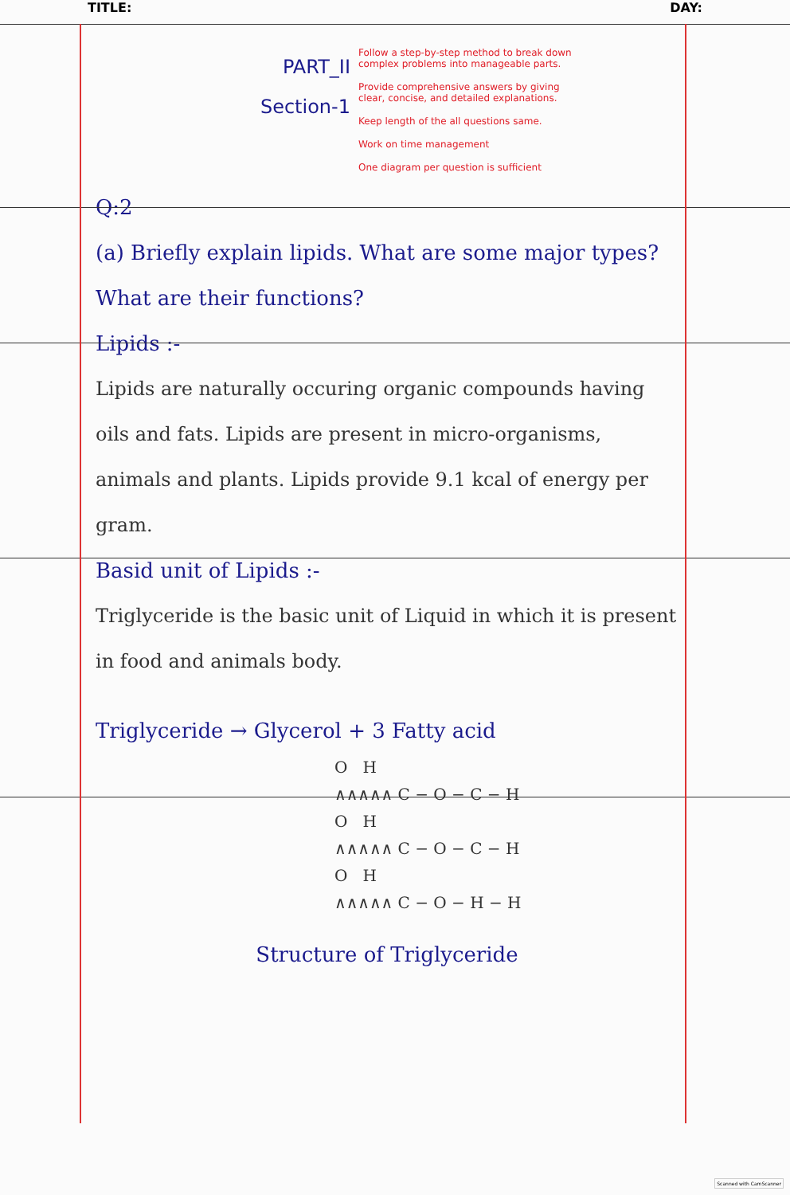TITLE: DAY:
PART_II
Section-1
Follow a step-by-step method to break down complex problems into manageable parts.
Provide comprehensive answers by giving clear, concise, and detailed explanations.
Keep length of the all questions same.
Work on time management
One diagram per question is sufficient
Q:2
(a) Briefly explain lipids. What are some major types? What are their functions?
Lipids :-
Lipids are naturally occuring organic compounds having oils and fats. Lipids are present in micro-organisms, animals and plants. Lipids provide 9.1 kcal of energy per gram.
Basid unit of Lipids :-
Triglyceride is the basic unit of Liquid in which it is present in food and animals body.
Triglyceride → Glycerol + 3 Fatty acid
O H
∧∧∧∧∧ C − O − C − H
O H
∧∧∧∧∧ C − O − C − H
O H
∧∧∧∧∧ C − O − H − H
Structure of Triglyceride
Scanned with CamScanner